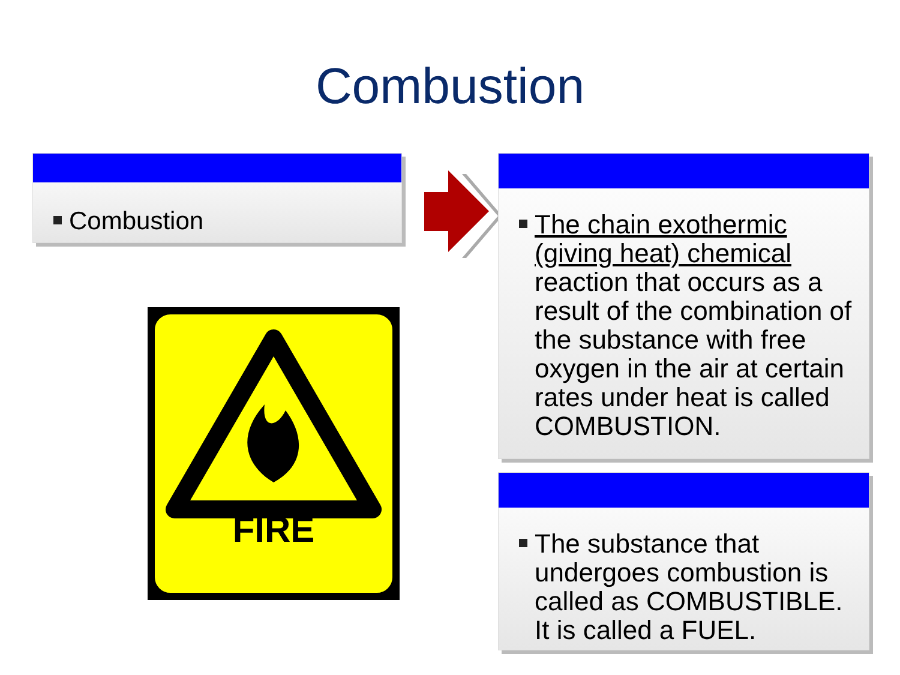Combustion
Combustion
The chain exothermic (giving heat) chemical reaction that occurs as a result of the combination of the substance with free oxygen in the air at certain rates under heat is called COMBUSTION.
The substance that undergoes combustion is called as COMBUSTIBLE. It is called a FUEL.
FIRE